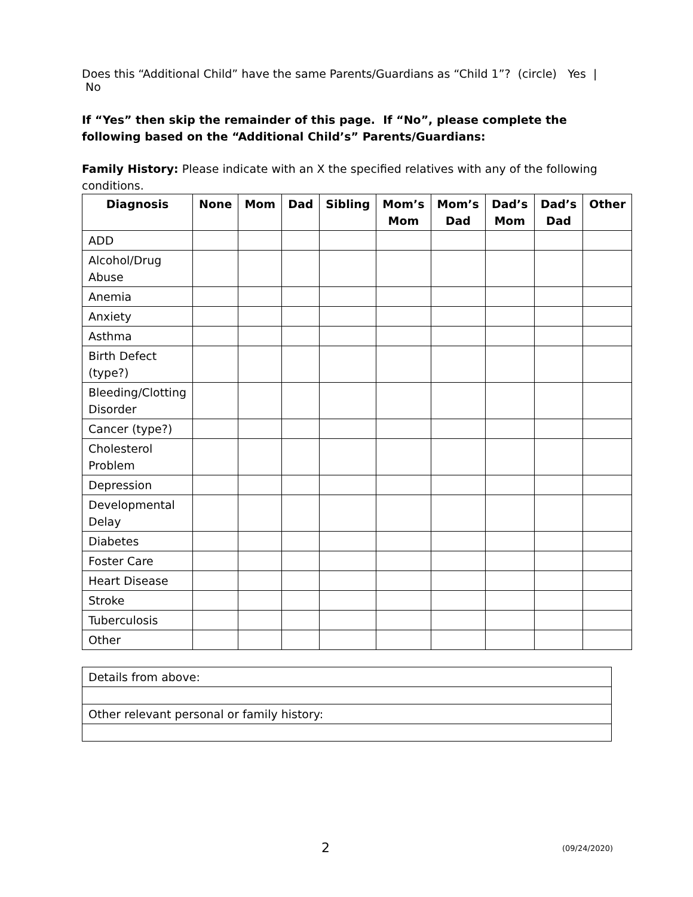Does this “Additional Child” have the same Parents/Guardians as “Child 1”? (circle) Yes | No
If “Yes” then skip the remainder of this page. If “No”, please complete the following based on the “Additional Child’s” Parents/Guardians:
Family History: Please indicate with an X the specified relatives with any of the following conditions.
| Diagnosis | None | Mom | Dad | Sibling | Mom’s Mom | Mom’s Dad | Dad’s Mom | Dad’s Dad | Other |
| --- | --- | --- | --- | --- | --- | --- | --- | --- | --- |
| ADD | | | | | | | | | |
| Alcohol/Drug Abuse | | | | | | | | | |
| Anemia | | | | | | | | | |
| Anxiety | | | | | | | | | |
| Asthma | | | | | | | | | |
| Birth Defect (type?) | | | | | | | | | |
| Bleeding/Clotting Disorder | | | | | | | | | |
| Cancer (type?) | | | | | | | | | |
| Cholesterol Problem | | | | | | | | | |
| Depression | | | | | | | | | |
| Developmental Delay | | | | | | | | | |
| Diabetes | | | | | | | | | |
| Foster Care | | | | | | | | | |
| Heart Disease | | | | | | | | | |
| Stroke | | | | | | | | | |
| Tuberculosis | | | | | | | | | |
| Other | | | | | | | | | |
| Details from above: |
| Other relevant personal or family history: |
2 (09/24/2020)